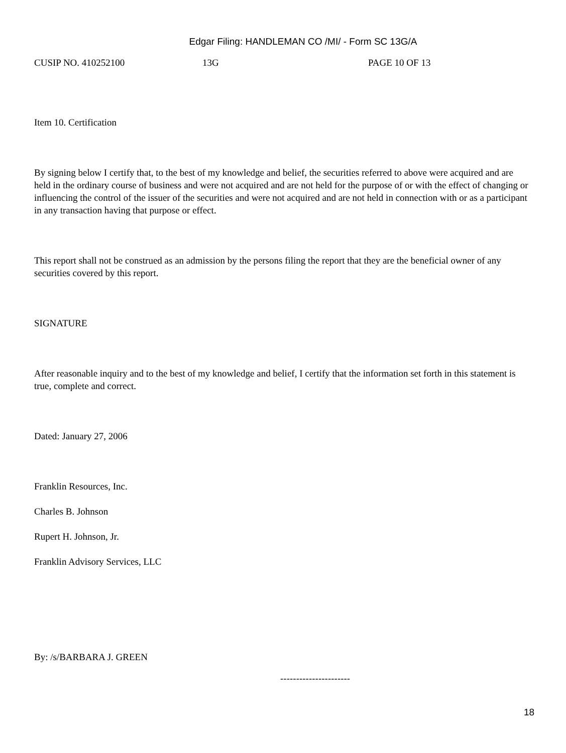Edgar Filing: HANDLEMAN CO /MI/ - Form SC 13G/A
CUSIP NO. 410252100 13G PAGE 10 OF 13
Item 10. Certification
By signing below I certify that, to the best of my knowledge and belief, the securities referred to above were acquired and are held in the ordinary course of business and were not acquired and are not held for the purpose of or with the effect of changing or influencing the control of the issuer of the securities and were not acquired and are not held in connection with or as a participant in any transaction having that purpose or effect.
This report shall not be construed as an admission by the persons filing the report that they are the beneficial owner of any securities covered by this report.
SIGNATURE
After reasonable inquiry and to the best of my knowledge and belief, I certify that the information set forth in this statement is true, complete and correct.
Dated: January 27, 2006
Franklin Resources, Inc.
Charles B. Johnson
Rupert H. Johnson, Jr.
Franklin Advisory Services, LLC
By: /s/BARBARA J. GREEN
----------------------
18